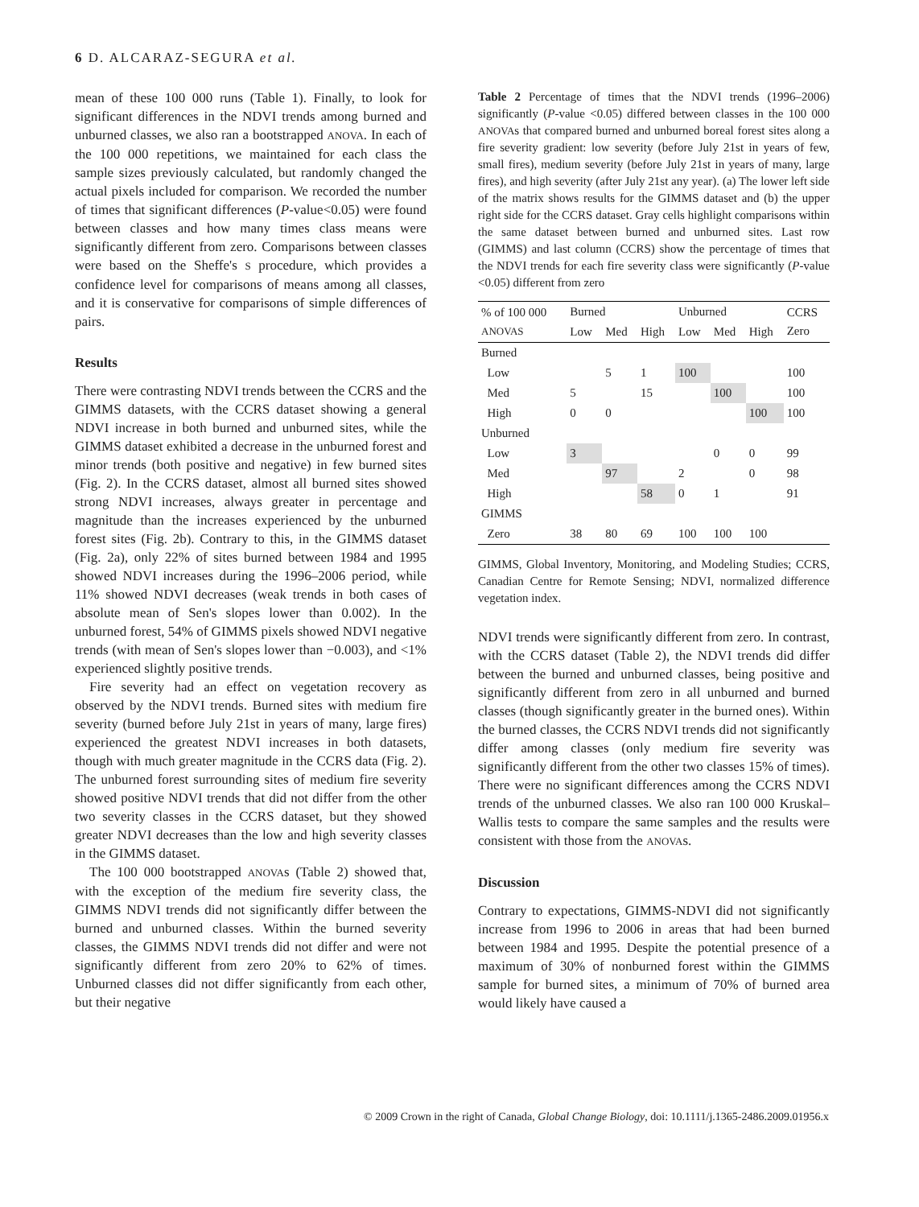6 D. ALCARAZ-SEGURA et al.
mean of these 100 000 runs (Table 1). Finally, to look for significant differences in the NDVI trends among burned and unburned classes, we also ran a bootstrapped ANOVA. In each of the 100 000 repetitions, we maintained for each class the sample sizes previously calculated, but randomly changed the actual pixels included for comparison. We recorded the number of times that significant differences (P-value<0.05) were found between classes and how many times class means were significantly different from zero. Comparisons between classes were based on the Sheffe's S procedure, which provides a confidence level for comparisons of means among all classes, and it is conservative for comparisons of simple differences of pairs.
Results
There were contrasting NDVI trends between the CCRS and the GIMMS datasets, with the CCRS dataset showing a general NDVI increase in both burned and unburned sites, while the GIMMS dataset exhibited a decrease in the unburned forest and minor trends (both positive and negative) in few burned sites (Fig. 2). In the CCRS dataset, almost all burned sites showed strong NDVI increases, always greater in percentage and magnitude than the increases experienced by the unburned forest sites (Fig. 2b). Contrary to this, in the GIMMS dataset (Fig. 2a), only 22% of sites burned between 1984 and 1995 showed NDVI increases during the 1996–2006 period, while 11% showed NDVI decreases (weak trends in both cases of absolute mean of Sen's slopes lower than 0.002). In the unburned forest, 54% of GIMMS pixels showed NDVI negative trends (with mean of Sen's slopes lower than −0.003), and <1% experienced slightly positive trends.
Fire severity had an effect on vegetation recovery as observed by the NDVI trends. Burned sites with medium fire severity (burned before July 21st in years of many, large fires) experienced the greatest NDVI increases in both datasets, though with much greater magnitude in the CCRS data (Fig. 2). The unburned forest surrounding sites of medium fire severity showed positive NDVI trends that did not differ from the other two severity classes in the CCRS dataset, but they showed greater NDVI decreases than the low and high severity classes in the GIMMS dataset.
The 100 000 bootstrapped ANOVAs (Table 2) showed that, with the exception of the medium fire severity class, the GIMMS NDVI trends did not significantly differ between the burned and unburned classes. Within the burned severity classes, the GIMMS NDVI trends did not differ and were not significantly different from zero 20% to 62% of times. Unburned classes did not differ significantly from each other, but their negative
Table 2 Percentage of times that the NDVI trends (1996–2006) significantly (P-value <0.05) differed between classes in the 100 000 ANOVAs that compared burned and unburned boreal forest sites along a fire severity gradient: low severity (before July 21st in years of few, small fires), medium severity (before July 21st in years of many, large fires), and high severity (after July 21st any year). (a) The lower left side of the matrix shows results for the GIMMS dataset and (b) the upper right side for the CCRS dataset. Gray cells highlight comparisons within the same dataset between burned and unburned sites. Last row (GIMMS) and last column (CCRS) show the percentage of times that the NDVI trends for each fire severity class were significantly (P-value <0.05) different from zero
| % of 100 000 ANOVAS | Burned | | | Unburned | | | CCRS Zero |
| --- | --- | --- | --- | --- | --- | --- | --- |
| | Low | Med | High | Low | Med | High | |
| Burned | | | | | | | |
| Low | | 5 | 1 | 100 | | | 100 |
| Med | 5 | | 15 | | 100 | | 100 |
| High | 0 | 0 | | | | 100 | 100 |
| Unburned | | | | | | | |
| Low | 3 | | | | 0 | 0 | 99 |
| Med | | 97 | | 2 | | 0 | 98 |
| High | | | 58 | 0 | 1 | | 91 |
| GIMMS | | | | | | | |
| Zero | 38 | 80 | 69 | 100 | 100 | 100 | |
GIMMS, Global Inventory, Monitoring, and Modeling Studies; CCRS, Canadian Centre for Remote Sensing; NDVI, normalized difference vegetation index.
NDVI trends were significantly different from zero. In contrast, with the CCRS dataset (Table 2), the NDVI trends did differ between the burned and unburned classes, being positive and significantly different from zero in all unburned and burned classes (though significantly greater in the burned ones). Within the burned classes, the CCRS NDVI trends did not significantly differ among classes (only medium fire severity was significantly different from the other two classes 15% of times). There were no significant differences among the CCRS NDVI trends of the unburned classes. We also ran 100 000 Kruskal–Wallis tests to compare the same samples and the results were consistent with those from the ANOVAs.
Discussion
Contrary to expectations, GIMMS-NDVI did not significantly increase from 1996 to 2006 in areas that had been burned between 1984 and 1995. Despite the potential presence of a maximum of 30% of nonburned forest within the GIMMS sample for burned sites, a minimum of 70% of burned area would likely have caused a
© 2009 Crown in the right of Canada, Global Change Biology, doi: 10.1111/j.1365-2486.2009.01956.x